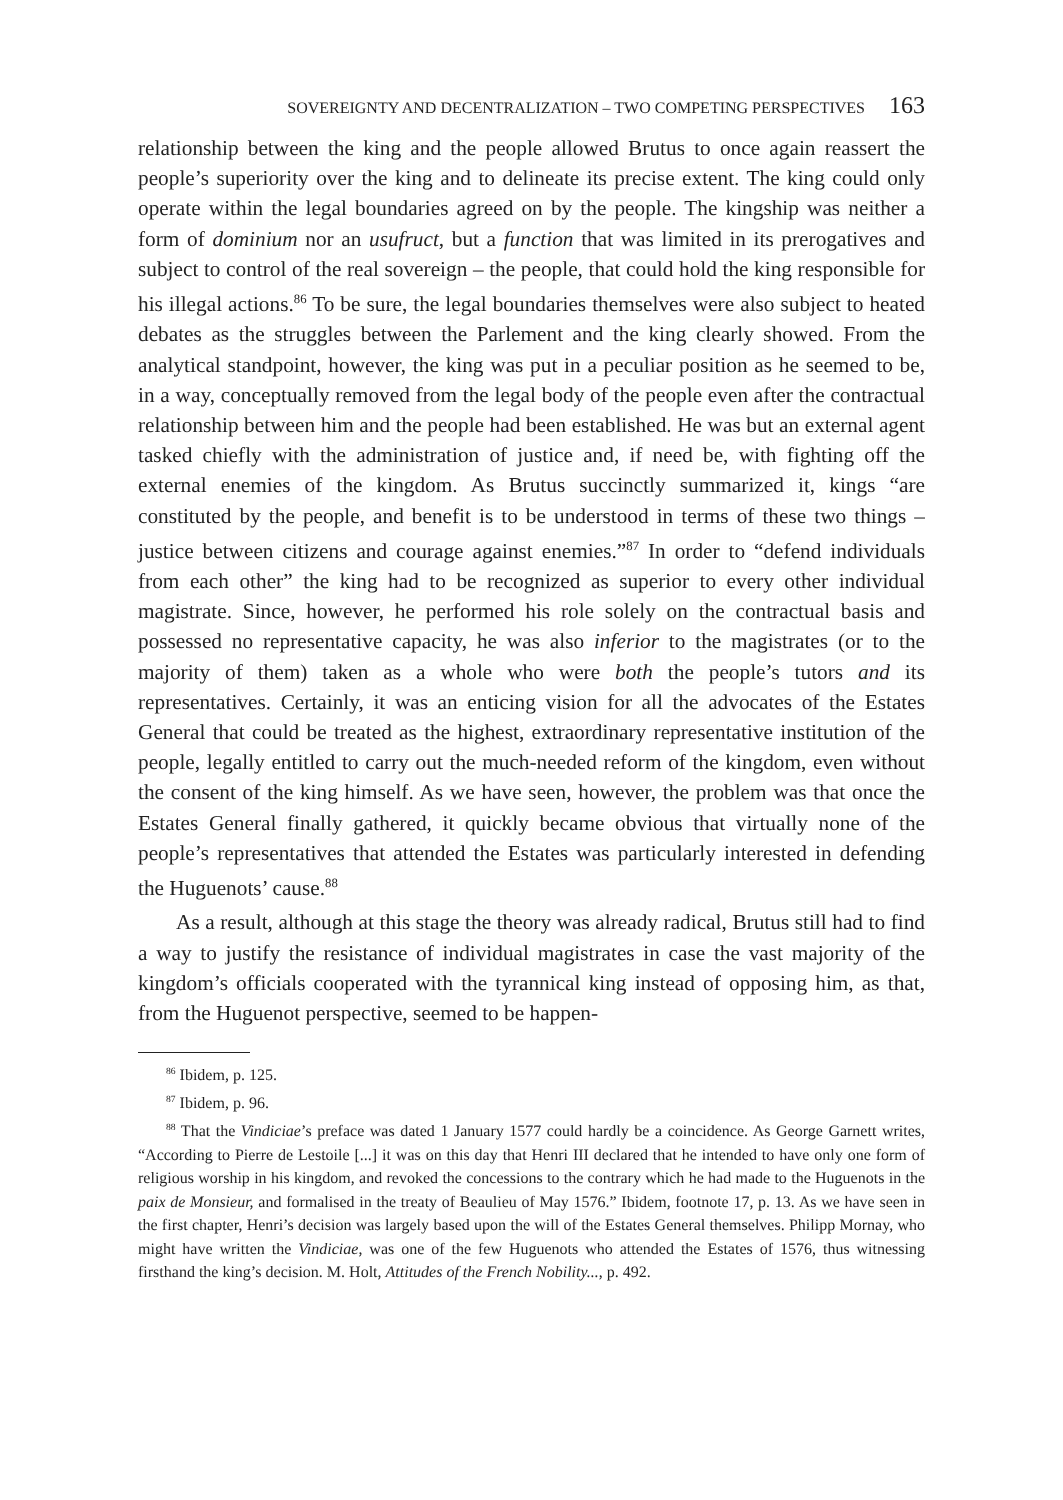SOVEREIGNTY AND DECENTRALIZATION – TWO COMPETING PERSPECTIVES 163
relationship between the king and the people allowed Brutus to once again reassert the people’s superiority over the king and to delineate its precise extent. The king could only operate within the legal boundaries agreed on by the people. The kingship was neither a form of dominium nor an usufruct, but a function that was limited in its prerogatives and subject to control of the real sovereign – the people, that could hold the king responsible for his illegal actions.<sup>86</sup> To be sure, the legal boundaries themselves were also subject to heated debates as the struggles between the Parlement and the king clearly showed. From the analytical standpoint, however, the king was put in a peculiar position as he seemed to be, in a way, conceptually removed from the legal body of the people even after the contractual relationship between him and the people had been established. He was but an external agent tasked chiefly with the administration of justice and, if need be, with fighting off the external enemies of the kingdom. As Brutus succinctly summarized it, kings “are constituted by the people, and benefit is to be understood in terms of these two things – justice between citizens and courage against enemies.”<sup>87</sup> In order to “defend individuals from each other” the king had to be recognized as superior to every other individual magistrate. Since, however, he performed his role solely on the contractual basis and possessed no representative capacity, he was also inferior to the magistrates (or to the majority of them) taken as a whole who were both the people’s tutors and its representatives. Certainly, it was an enticing vision for all the advocates of the Estates General that could be treated as the highest, extraordinary representative institution of the people, legally entitled to carry out the much-needed reform of the kingdom, even without the consent of the king himself. As we have seen, however, the problem was that once the Estates General finally gathered, it quickly became obvious that virtually none of the people’s representatives that attended the Estates was particularly interested in defending the Huguenots’ cause.<sup>88</sup>
As a result, although at this stage the theory was already radical, Brutus still had to find a way to justify the resistance of individual magistrates in case the vast majority of the kingdom’s officials cooperated with the tyrannical king instead of opposing him, as that, from the Huguenot perspective, seemed to be happen-
<sup>86</sup> Ibidem, p. 125.
<sup>87</sup> Ibidem, p. 96.
<sup>88</sup> That the Vindiciae’s preface was dated 1 January 1577 could hardly be a coincidence. As George Garnett writes, “According to Pierre de Lestoile [...] it was on this day that Henri III declared that he intended to have only one form of religious worship in his kingdom, and revoked the concessions to the contrary which he had made to the Huguenots in the paix de Monsieur, and formalised in the treaty of Beaulieu of May 1576.” Ibidem, footnote 17, p. 13. As we have seen in the first chapter, Henri’s decision was largely based upon the will of the Estates General themselves. Philipp Mornay, who might have written the Vindiciae, was one of the few Huguenots who attended the Estates of 1576, thus witnessing firsthand the king’s decision. M. Holt, Attitudes of the French Nobility..., p. 492.